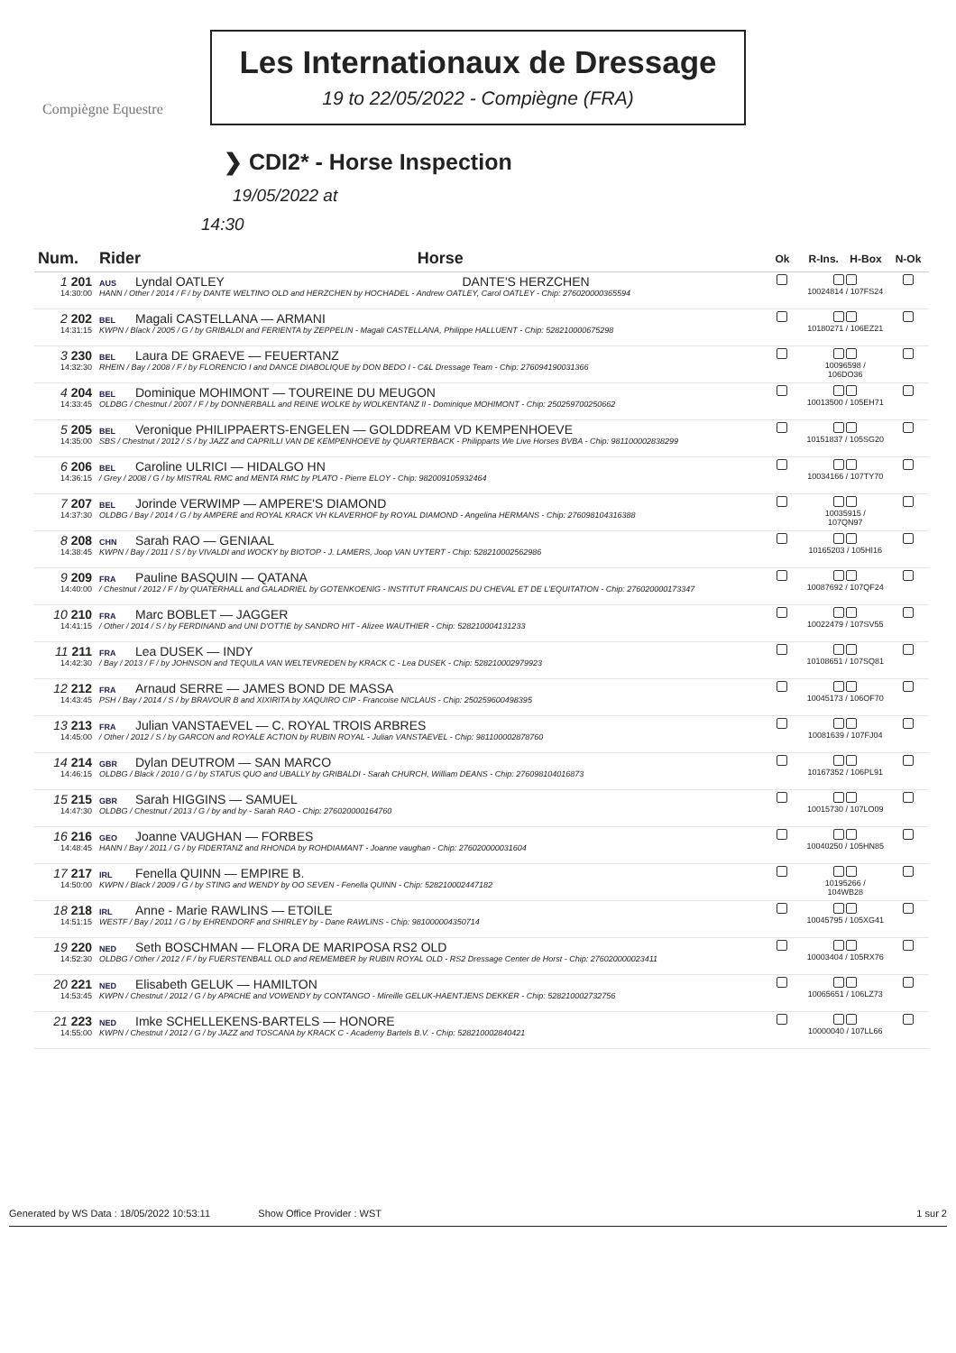Compiègne Equestre
Les Internationaux de Dressage
19 to 22/05/2022 - Compiègne (FRA)
❯ CDI2* - Horse Inspection
19/05/2022 at
14:30
| Num. | Rider | Horse | Ok | R-Ins. | H-Box | N-Ok |
| --- | --- | --- | --- | --- | --- | --- |
| 1 201 14:30:00 | AUS Lyndal OATLEY DANTE'S HERZCHEN HANN / Other / 2014 / F / by DANTE WELTINO OLD and HERZCHEN by HOCHADEL - Andrew OATLEY, Carol OATLEY - Chip: 276020000365594 | | | 10024814 / 107FS24 | | |
| 2 202 14:31:15 | BEL Magali CASTELLANA — ARMANI KWPN / Black / 2005 / G / by GRIBALDI and FERIENTA by ZEPPELIN - Magali CASTELLANA, Philippe HALLUENT - Chip: 528210000675298 | | | 10180271 / 106EZ21 | | |
| 3 230 14:32:30 | BEL Laura DE GRAEVE — FEUERTANZ RHEIN / Bay / 2008 / F / by FLORENCIO I and DANCE DIABOLIQUE by DON BEDO I - C&L Dressage Team - Chip: 276094190031366 | | | 10096598 / 106DO36 | | |
| 4 204 14:33:45 | BEL Dominique MOHIMONT — TOUREINE DU MEUGON OLDBG / Chestnut / 2007 / F / by DONNERBALL and REINE WOLKE by WOLKENTANZ II - Dominique MOHIMONT - Chip: 250259700250662 | | | 10013500 / 105EH71 | | |
| 5 205 14:35:00 | BEL Veronique PHILIPPAERTS-ENGELEN — GOLDDREAM VD KEMPENHOEVE SBS / Chestnut / 2012 / S / by JAZZ and CAPRILLI VAN DE KEMPENHOEVE by QUARTERBACK - Philipparts We Live Horses BVBA - Chip: 981100002838299 | | | 10151837 / 105SG20 | | |
| 6 206 14:36:15 | BEL Caroline ULRICI — HIDALGO HN / Grey / 2008 / G / by MISTRAL RMC and MENTA RMC by PLATO - Pierre ELOY - Chip: 982009105932464 | | | 10034166 / 107TY70 | | |
| 7 207 14:37:30 | BEL Jorinde VERWIMP — AMPERE'S DIAMOND OLDBG / Bay / 2014 / G / by AMPERE and ROYAL KRACK VH KLAVERHOF by ROYAL DIAMOND - Angelina HERMANS - Chip: 276098104316388 | | | 10035915 / 107QN97 | | |
| 8 208 14:38:45 | CHN Sarah RAO — GENIAAL KWPN / Bay / 2011 / S / by VIVALDI and WOCKY by BIOTOP - J. LAMERS, Joop VAN UYTERT - Chip: 528210002562986 | | | 10165203 / 105HI16 | | |
| 9 209 14:40:00 | FRA Pauline BASQUIN — QATANA / Chestnut / 2012 / F / by QUATERHALL and GALADRIEL by GOTENKOENIG - INSTITUT FRANCAIS DU CHEVAL ET DE L'EQUITATION - Chip: 276020000173347 | | | 10087692 / 107QF24 | | |
| 10 210 14:41:15 | FRA Marc BOBLET — JAGGER / Other / 2014 / S / by FERDINAND and UNI D'OTTIE by SANDRO HIT - Alizee WAUTHIER - Chip: 528210004131233 | | | 10022479 / 107SV55 | | |
| 11 211 14:42:30 | FRA Lea DUSEK — INDY / Bay / 2013 / F / by JOHNSON and TEQUILA VAN WELTEVREDEN by KRACK C - Lea DUSEK - Chip: 528210002979923 | | | 10108651 / 107SQ81 | | |
| 12 212 14:43:45 | FRA Arnaud SERRE — JAMES BOND DE MASSA PSH / Bay / 2014 / S / by BRAVOUR B and XIXIRITA by XAQUIRO CIP - Francoise NICLAUS - Chip: 250259600498395 | | | 10045173 / 106OF70 | | |
| 13 213 14:45:00 | FRA Julian VANSTAEVEL — C. ROYAL TROIS ARBRES / Other / 2012 / S / by GARCON and ROYALE ACTION by RUBIN ROYAL - Julian VANSTAEVEL - Chip: 981100002878760 | | | 10081639 / 107FJ04 | | |
| 14 214 14:46:15 | GBR Dylan DEUTROM — SAN MARCO OLDBG / Black / 2010 / G / by STATUS QUO and UBALLY by GRIBALDI - Sarah CHURCH, William DEANS - Chip: 276098104016873 | | | 10167352 / 106PL91 | | |
| 15 215 14:47:30 | GBR Sarah HIGGINS — SAMUEL OLDBG / Chestnut / 2013 / G / by and by - Sarah RAO - Chip: 276020000164760 | | | 10015730 / 107LO09 | | |
| 16 216 14:48:45 | GEO Joanne VAUGHAN — FORBES HANN / Bay / 2011 / G / by FIDERTANZ and RHONDA by ROHDIAMANT - Joanne vaughan - Chip: 276020000031604 | | | 10040250 / 105HN85 | | |
| 17 217 14:50:00 | IRL Fenella QUINN — EMPIRE B. KWPN / Black / 2009 / G / by STING and WENDY by OO SEVEN - Fenella QUINN - Chip: 528210002447182 | | | 10195266 / 104WB28 | | |
| 18 218 14:51:15 | IRL Anne - Marie RAWLINS — ETOILE WESTF / Bay / 2011 / G / by EHRENDORF and SHIRLEY by - Dane RAWLINS - Chip: 981000004350714 | | | 10045795 / 105XG41 | | |
| 19 220 14:52:30 | NED Seth BOSCHMAN — FLORA DE MARIPOSA RS2 OLD OLDBG / Other / 2012 / F / by FUERSTENBALL OLD and REMEMBER by RUBIN ROYAL OLD - RS2 Dressage Center de Horst - Chip: 276020000023411 | | | 10003404 / 105RX76 | | |
| 20 221 14:53:45 | NED Elisabeth GELUK — HAMILTON KWPN / Chestnut / 2012 / G / by APACHE and VOWENDY by CONTANGO - Mireille GELUK-HAENTJENS DEKKER - Chip: 528210002732756 | | | 10065651 / 106LZ73 | | |
| 21 223 14:55:00 | NED Imke SCHELLEKENS-BARTELS — HONORE KWPN / Chestnut / 2012 / G / by JAZZ and TOSCANA by KRACK C - Academy Bartels B.V. - Chip: 528210002840421 | | | 10000040 / 107LL66 | | |
Generated by WS Data : 18/05/2022 10:53:11 Show Office Provider : WST 1 sur 2